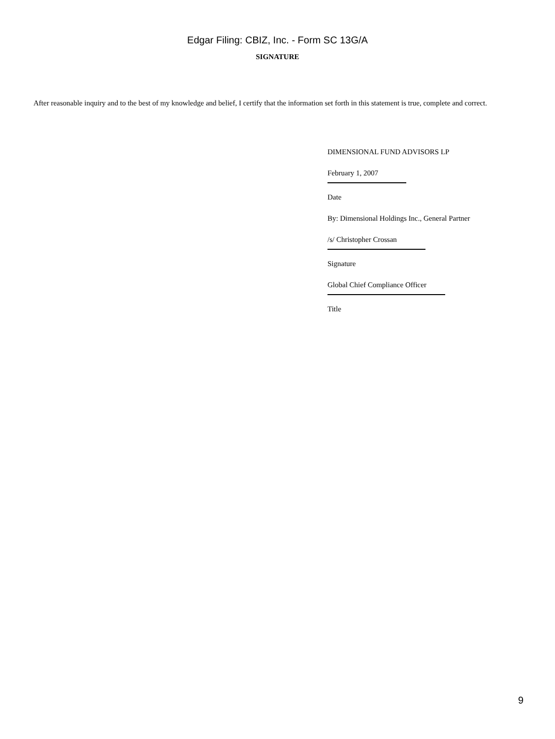Edgar Filing: CBIZ, Inc. - Form SC 13G/A
SIGNATURE
After reasonable inquiry and to the best of my knowledge and belief, I certify that the information set forth in this statement is true, complete and correct.
DIMENSIONAL FUND ADVISORS LP
February 1, 2007
Date
By: Dimensional Holdings Inc., General Partner
/s/ Christopher Crossan
Signature
Global Chief Compliance Officer
Title
9